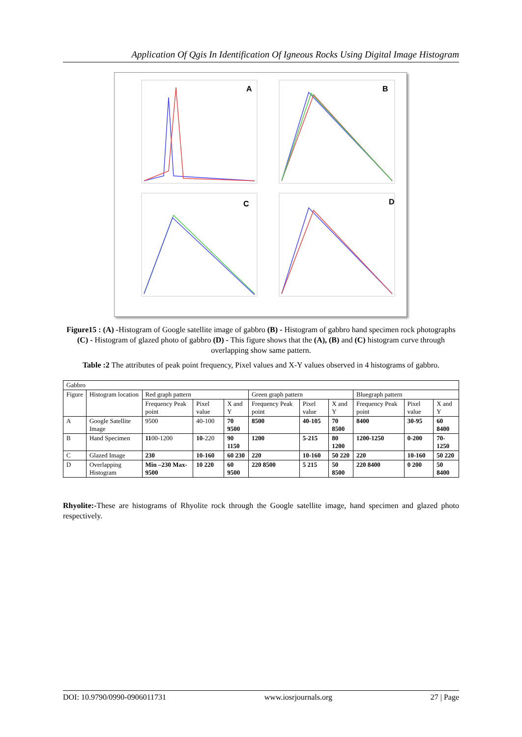Application Of Qgis In Identification Of Igneous Rocks Using Digital Image Histogram
A
B
C
D
Figure15 : (A) -Histogram of Google satellite image of gabbro (B) - Histogram of gabbro hand specimen rock photographs (C) - Histogram of glazed photo of gabbro (D) - This figure shows that the (A), (B) and (C) histogram curve through overlapping show same pattern.
Table :2 The attributes of peak point frequency, Pixel values and X-Y values observed in 4 histograms of gabbro.
| Gabbro | | | | | | | | | | |
| --- | --- | --- | --- | --- | --- | --- | --- | --- | --- | --- |
| Figure | Histogram location | Red graph pattern | | | Green graph pattern | | | Bluegraph pattern | | |
| | | Frequency Peak point | Pixel value | X and Y | Frequency Peak point | Pixel value | X and Y | Frequency Peak point | Pixel value | X and Y |
| A | Google Satellite Image | 9500 | 40-100 | 70 9500 | 8500 | 40-105 | 70 8500 | 8400 | 30-95 | 60 8400 |
| B | Hand Specimen | 11 00-1200 | 10 -220 | 90 1150 | 1200 | 5-215 | 80 1200 | 1200-1250 | 0-200 | 70- 1250 |
| C | Glazed Image | 230 | 10-160 | 60 230 | 220 | 10-160 | 50 220 | 220 | 10-160 | 50 220 |
| D | Overlapping Histogram | Min –230 Max-9500 | 10 220 | 60 9500 | 220 8500 | 5 215 | 50 8500 | 220 8400 | 0 200 | 50 8400 |
Rhyolite:-These are histograms of Rhyolite rock through the Google satellite image, hand specimen and glazed photo respectively.
DOI: 10.9790/0990-0906011731 www.iosrjournals.org 27 | Page